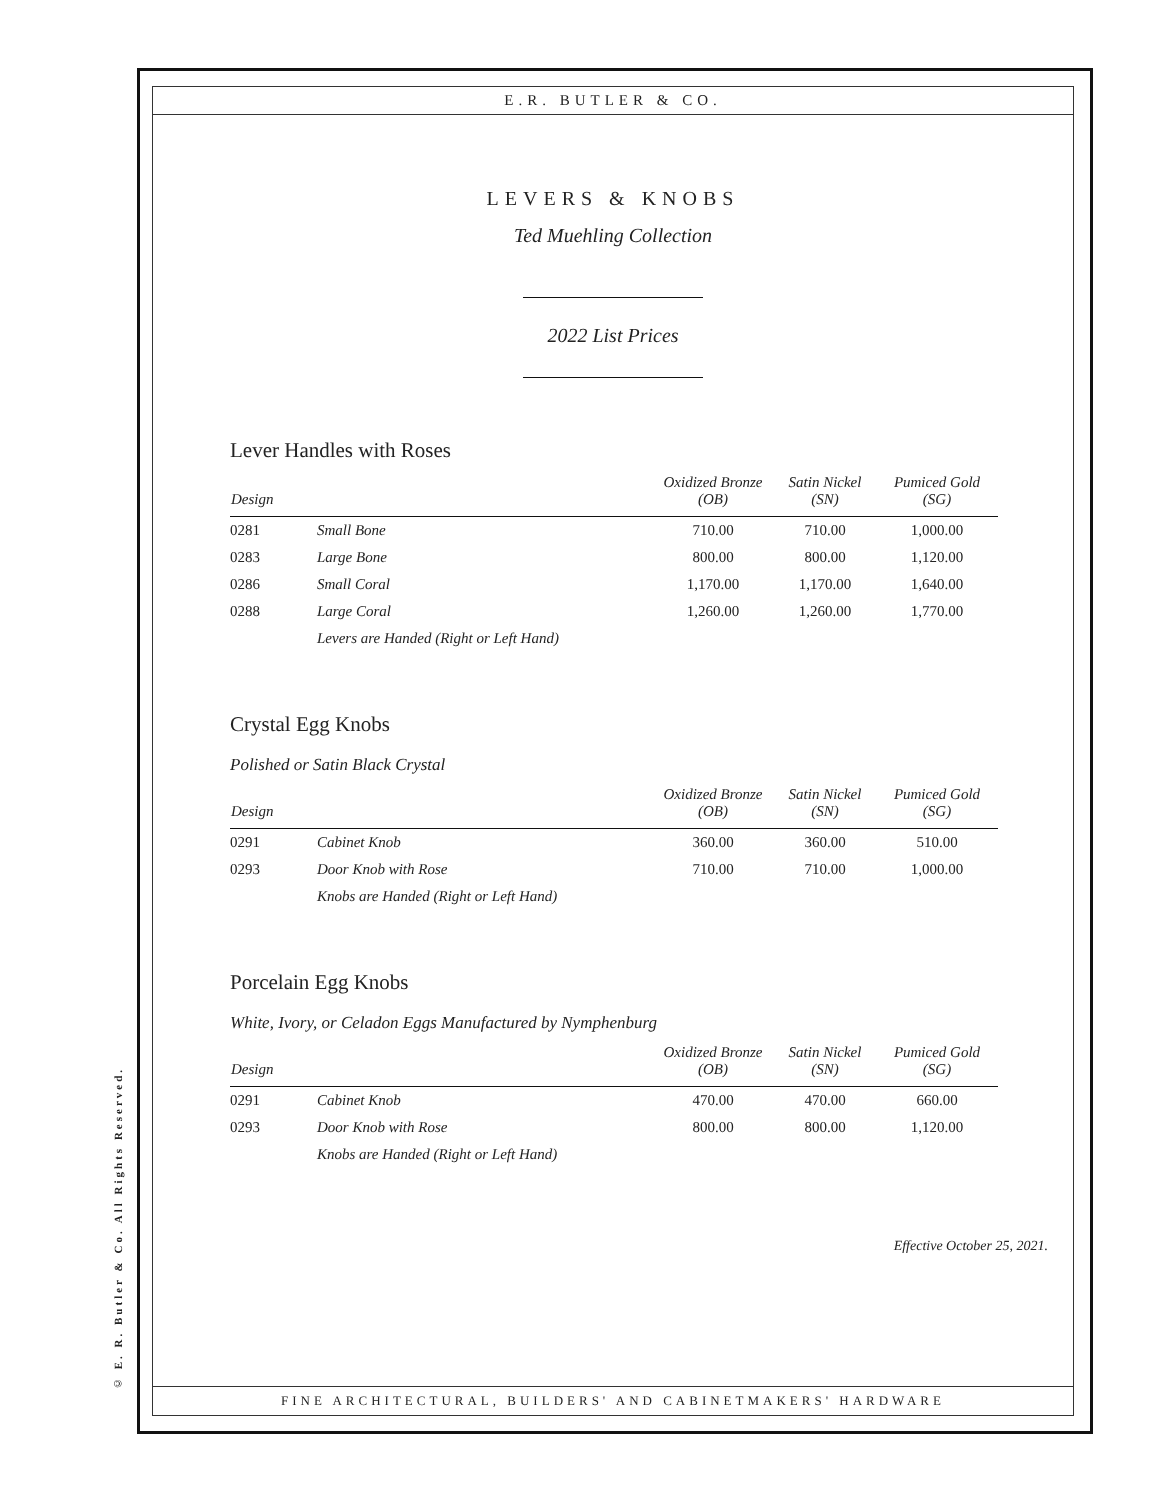© E. R. Butler & Co. All Rights Reserved.
E.R. BUTLER & CO.
LEVERS & KNOBS
Ted Muehling Collection
2022 List Prices
Lever Handles with Roses
| Design | | Oxidized Bronze (OB) | Satin Nickel (SN) | Pumiced Gold (SG) |
| --- | --- | --- | --- | --- |
| 0281 | Small Bone | 710.00 | 710.00 | 1,000.00 |
| 0283 | Large Bone | 800.00 | 800.00 | 1,120.00 |
| 0286 | Small Coral | 1,170.00 | 1,170.00 | 1,640.00 |
| 0288 | Large Coral | 1,260.00 | 1,260.00 | 1,770.00 |
| | Levers are Handed (Right or Left Hand) | | | |
Crystal Egg Knobs
Polished or Satin Black Crystal
| Design | | Oxidized Bronze (OB) | Satin Nickel (SN) | Pumiced Gold (SG) |
| --- | --- | --- | --- | --- |
| 0291 | Cabinet Knob | 360.00 | 360.00 | 510.00 |
| 0293 | Door Knob with Rose | 710.00 | 710.00 | 1,000.00 |
| | Knobs are Handed (Right or Left Hand) | | | |
Porcelain Egg Knobs
White, Ivory, or Celadon Eggs Manufactured by Nymphenburg
| Design | | Oxidized Bronze (OB) | Satin Nickel (SN) | Pumiced Gold (SG) |
| --- | --- | --- | --- | --- |
| 0291 | Cabinet Knob | 470.00 | 470.00 | 660.00 |
| 0293 | Door Knob with Rose | 800.00 | 800.00 | 1,120.00 |
| | Knobs are Handed (Right or Left Hand) | | | |
Effective October 25, 2021.
FINE ARCHITECTURAL, BUILDERS' AND CABINETMAKERS' HARDWARE